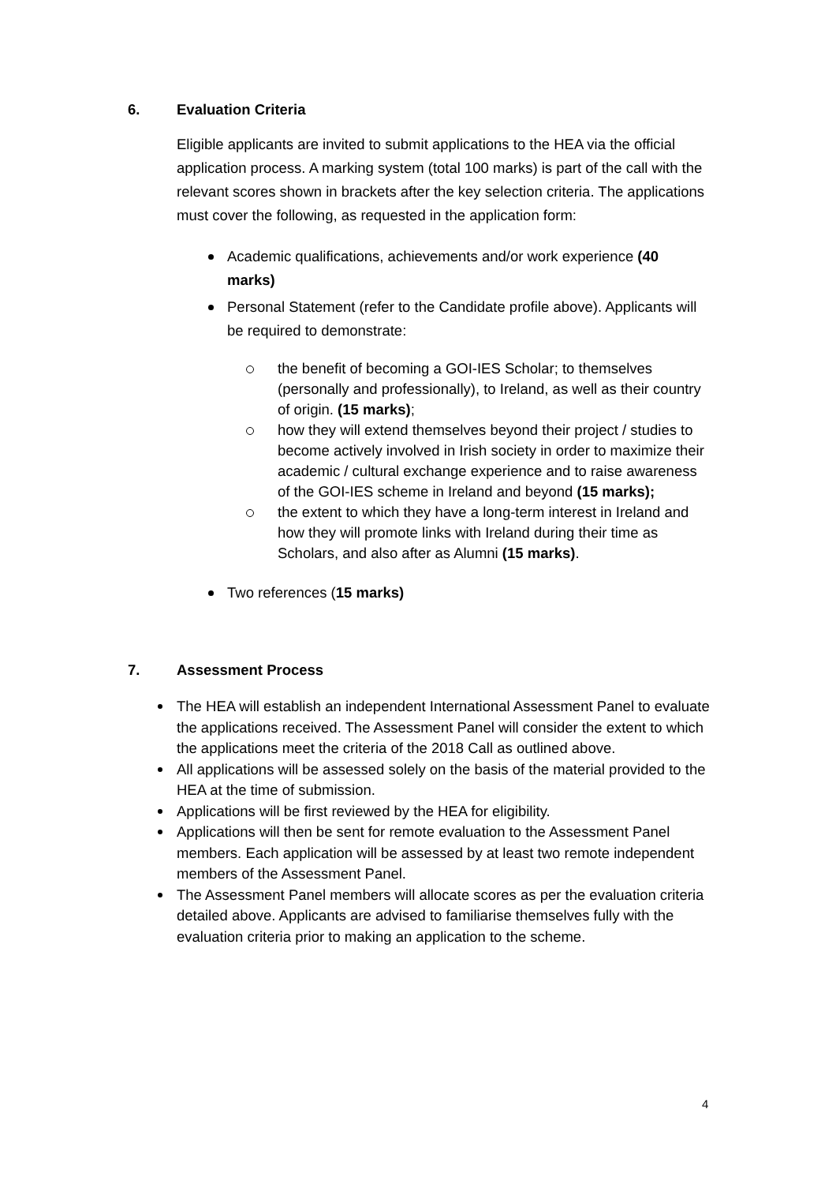6. Evaluation Criteria
Eligible applicants are invited to submit applications to the HEA via the official application process. A marking system (total 100 marks) is part of the call with the relevant scores shown in brackets after the key selection criteria. The applications must cover the following, as requested in the application form:
Academic qualifications, achievements and/or work experience (40 marks)
Personal Statement (refer to the Candidate profile above). Applicants will be required to demonstrate:
the benefit of becoming a GOI-IES Scholar; to themselves (personally and professionally), to Ireland, as well as their country of origin. (15 marks);
how they will extend themselves beyond their project / studies to become actively involved in Irish society in order to maximize their academic / cultural exchange experience and to raise awareness of the GOI-IES scheme in Ireland and beyond (15 marks);
the extent to which they have a long-term interest in Ireland and how they will promote links with Ireland during their time as Scholars, and also after as Alumni (15 marks).
Two references (15 marks)
7. Assessment Process
The HEA will establish an independent International Assessment Panel to evaluate the applications received. The Assessment Panel will consider the extent to which the applications meet the criteria of the 2018 Call as outlined above.
All applications will be assessed solely on the basis of the material provided to the HEA at the time of submission.
Applications will be first reviewed by the HEA for eligibility.
Applications will then be sent for remote evaluation to the Assessment Panel members. Each application will be assessed by at least two remote independent members of the Assessment Panel.
The Assessment Panel members will allocate scores as per the evaluation criteria detailed above. Applicants are advised to familiarise themselves fully with the evaluation criteria prior to making an application to the scheme.
4